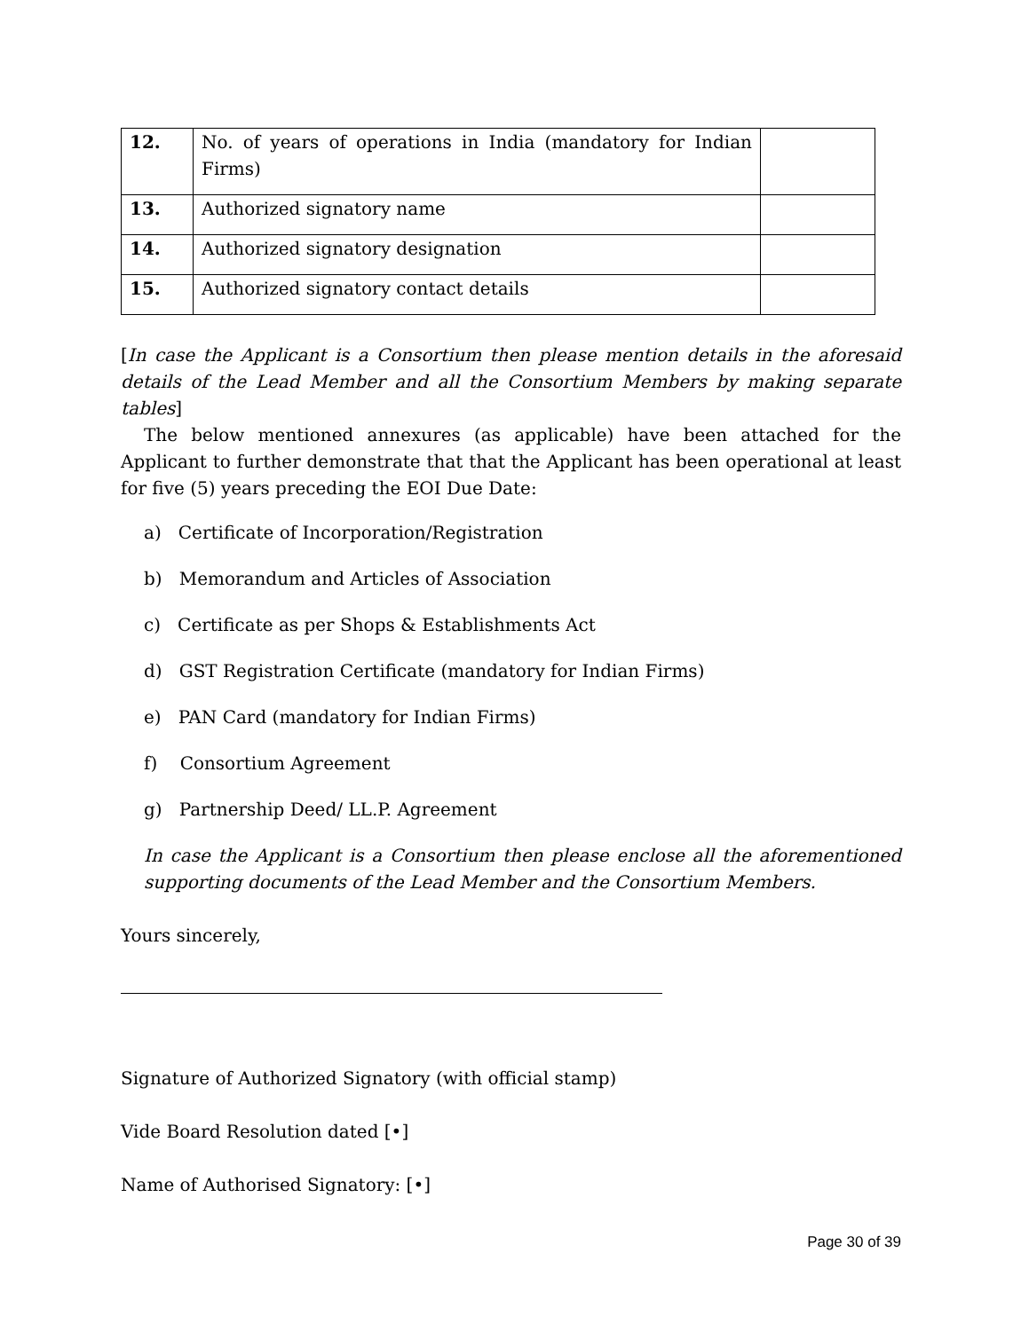| 12. | No. of years of operations in India (mandatory for Indian Firms) | |
| 13. | Authorized signatory name | |
| 14. | Authorized signatory designation | |
| 15. | Authorized signatory contact details | |
[In case the Applicant is a Consortium then please mention details in the aforesaid details of the Lead Member and all the Consortium Members by making separate tables]
The below mentioned annexures (as applicable) have been attached for the Applicant to further demonstrate that that the Applicant has been operational at least for five (5) years preceding the EOI Due Date:
a) Certificate of Incorporation/Registration
b) Memorandum and Articles of Association
c) Certificate as per Shops & Establishments Act
d) GST Registration Certificate (mandatory for Indian Firms)
e) PAN Card (mandatory for Indian Firms)
f) Consortium Agreement
g) Partnership Deed/ LL.P. Agreement
In case the Applicant is a Consortium then please enclose all the aforementioned supporting documents of the Lead Member and the Consortium Members.
Yours sincerely,
Signature of Authorized Signatory (with official stamp)
Vide Board Resolution dated [•]
Name of Authorised Signatory: [•]
Page 30 of 39